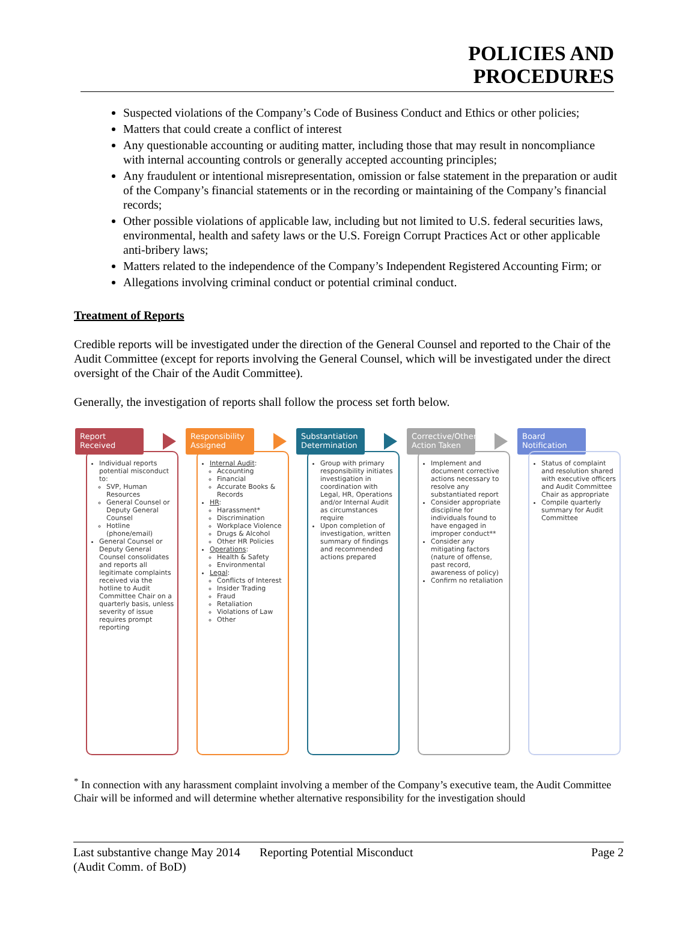POLICIES AND
PROCEDURES
Suspected violations of the Company’s Code of Business Conduct and Ethics or other policies;
Matters that could create a conflict of interest
Any questionable accounting or auditing matter, including those that may result in noncompliance with internal accounting controls or generally accepted accounting principles;
Any fraudulent or intentional misrepresentation, omission or false statement in the preparation or audit of the Company’s financial statements or in the recording or maintaining of the Company’s financial records;
Other possible violations of applicable law, including but not limited to U.S. federal securities laws, environmental, health and safety laws or the U.S. Foreign Corrupt Practices Act or other applicable anti-bribery laws;
Matters related to the independence of the Company’s Independent Registered Accounting Firm; or
Allegations involving criminal conduct or potential criminal conduct.
Treatment of Reports
Credible reports will be investigated under the direction of the General Counsel and reported to the Chair of the Audit Committee (except for reports involving the General Counsel, which will be investigated under the direct oversight of the Chair of the Audit Committee).
Generally, the investigation of reports shall follow the process set forth below.
Report Received
Individual reports potential misconduct to:
SVP, Human Resources
General Counsel or Deputy General Counsel
Hotline (phone/email)
General Counsel or Deputy General Counsel consolidates and reports all legitimate complaints received via the hotline to Audit Committee Chair on a quarterly basis, unless severity of issue requires prompt reporting
Responsibility Assigned
Internal Audit:
Accounting
Financial
Accurate Books & Records
HR:
Harassment*
Discrimination
Workplace Violence
Drugs & Alcohol
Other HR Policies
Operations:
Health & Safety
Environmental
Legal:
Conflicts of Interest
Insider Trading
Fraud
Retaliation
Violations of Law
Other
Substantiation Determination
Group with primary responsibility initiates investigation in coordination with Legal, HR, Operations and/or Internal Audit as circumstances require
Upon completion of investigation, written summary of findings and recommended actions prepared
Corrective/Other Action Taken
Implement and document corrective actions necessary to resolve any substantiated report
Consider appropriate discipline for individuals found to have engaged in improper conduct**
Consider any mitigating factors (nature of offense, past record, awareness of policy)
Confirm no retaliation
Board Notification
Status of complaint and resolution shared with executive officers and Audit Committee Chair as appropriate
Compile quarterly summary for Audit Committee
<sup>*</sup> In connection with any harassment complaint involving a member of the Company’s executive team, the Audit Committee Chair will be informed and will determine whether alternative responsibility for the investigation should
Last substantive change May 2014 (Audit Comm. of BoD)
Reporting Potential Misconduct Page 2